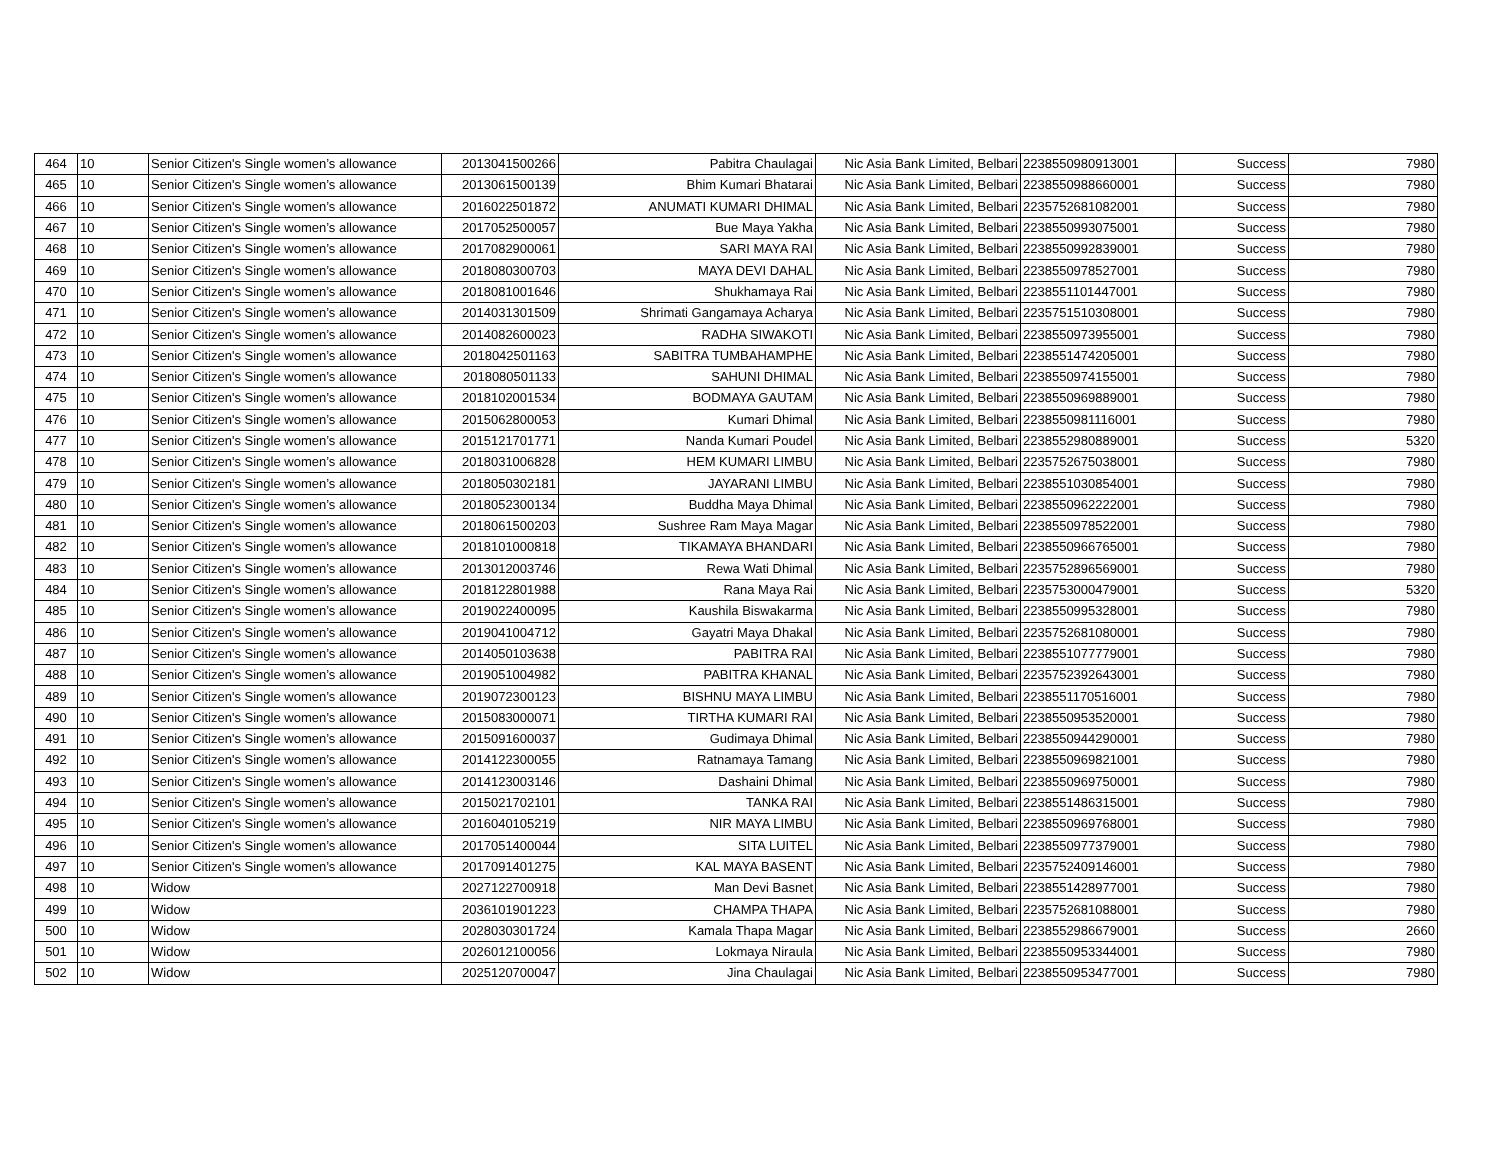| 464 | 10 | Senior Citizen's Single women’s allowance | 2013041500266 | Pabitra Chaulagai | Nic Asia Bank Limited, Belbari | 2238550980913001 | Success | 7980 |
| 465 | 10 | Senior Citizen's Single women’s allowance | 2013061500139 | Bhim Kumari Bhatarai | Nic Asia Bank Limited, Belbari | 2238550988660001 | Success | 7980 |
| 466 | 10 | Senior Citizen's Single women’s allowance | 2016022501872 | ANUMATI KUMARI DHIMAL | Nic Asia Bank Limited, Belbari | 2235752681082001 | Success | 7980 |
| 467 | 10 | Senior Citizen's Single women’s allowance | 2017052500057 | Bue Maya Yakha | Nic Asia Bank Limited, Belbari | 2238550993075001 | Success | 7980 |
| 468 | 10 | Senior Citizen's Single women’s allowance | 2017082900061 | SARI MAYA RAI | Nic Asia Bank Limited, Belbari | 2238550992839001 | Success | 7980 |
| 469 | 10 | Senior Citizen's Single women’s allowance | 2018080300703 | MAYA DEVI DAHAL | Nic Asia Bank Limited, Belbari | 2238550978527001 | Success | 7980 |
| 470 | 10 | Senior Citizen's Single women’s allowance | 2018081001646 | Shukhamaya Rai | Nic Asia Bank Limited, Belbari | 2238551101447001 | Success | 7980 |
| 471 | 10 | Senior Citizen's Single women’s allowance | 2014031301509 | Shrimati Gangamaya Acharya | Nic Asia Bank Limited, Belbari | 2235751510308001 | Success | 7980 |
| 472 | 10 | Senior Citizen's Single women’s allowance | 2014082600023 | RADHA SIWAKOTI | Nic Asia Bank Limited, Belbari | 2238550973955001 | Success | 7980 |
| 473 | 10 | Senior Citizen's Single women’s allowance | 2018042501163 | SABITRA TUMBAHAMPHE | Nic Asia Bank Limited, Belbari | 2238551474205001 | Success | 7980 |
| 474 | 10 | Senior Citizen's Single women’s allowance | 2018080501133 | SAHUNI DHIMAL | Nic Asia Bank Limited, Belbari | 2238550974155001 | Success | 7980 |
| 475 | 10 | Senior Citizen's Single women’s allowance | 2018102001534 | BODMAYA GAUTAM | Nic Asia Bank Limited, Belbari | 2238550969889001 | Success | 7980 |
| 476 | 10 | Senior Citizen's Single women’s allowance | 2015062800053 | Kumari Dhimal | Nic Asia Bank Limited, Belbari | 2238550981116001 | Success | 7980 |
| 477 | 10 | Senior Citizen's Single women’s allowance | 2015121701771 | Nanda Kumari Poudel | Nic Asia Bank Limited, Belbari | 2238552980889001 | Success | 5320 |
| 478 | 10 | Senior Citizen's Single women’s allowance | 2018031006828 | HEM KUMARI LIMBU | Nic Asia Bank Limited, Belbari | 2235752675038001 | Success | 7980 |
| 479 | 10 | Senior Citizen's Single women’s allowance | 2018050302181 | JAYARANI LIMBU | Nic Asia Bank Limited, Belbari | 2238551030854001 | Success | 7980 |
| 480 | 10 | Senior Citizen's Single women’s allowance | 2018052300134 | Buddha Maya Dhimal | Nic Asia Bank Limited, Belbari | 2238550962222001 | Success | 7980 |
| 481 | 10 | Senior Citizen's Single women’s allowance | 2018061500203 | Sushree Ram Maya Magar | Nic Asia Bank Limited, Belbari | 2238550978522001 | Success | 7980 |
| 482 | 10 | Senior Citizen's Single women’s allowance | 2018101000818 | TIKAMAYA BHANDARI | Nic Asia Bank Limited, Belbari | 2238550966765001 | Success | 7980 |
| 483 | 10 | Senior Citizen's Single women’s allowance | 2013012003746 | Rewa Wati Dhimal | Nic Asia Bank Limited, Belbari | 2235752896569001 | Success | 7980 |
| 484 | 10 | Senior Citizen's Single women’s allowance | 2018122801988 | Rana Maya Rai | Nic Asia Bank Limited, Belbari | 2235753000479001 | Success | 5320 |
| 485 | 10 | Senior Citizen's Single women’s allowance | 2019022400095 | Kaushila Biswakarma | Nic Asia Bank Limited, Belbari | 2238550995328001 | Success | 7980 |
| 486 | 10 | Senior Citizen's Single women’s allowance | 2019041004712 | Gayatri Maya Dhakal | Nic Asia Bank Limited, Belbari | 2235752681080001 | Success | 7980 |
| 487 | 10 | Senior Citizen's Single women’s allowance | 2014050103638 | PABITRA RAI | Nic Asia Bank Limited, Belbari | 2238551077779001 | Success | 7980 |
| 488 | 10 | Senior Citizen's Single women’s allowance | 2019051004982 | PABITRA KHANAL | Nic Asia Bank Limited, Belbari | 2235752392643001 | Success | 7980 |
| 489 | 10 | Senior Citizen's Single women’s allowance | 2019072300123 | BISHNU MAYA LIMBU | Nic Asia Bank Limited, Belbari | 2238551170516001 | Success | 7980 |
| 490 | 10 | Senior Citizen's Single women’s allowance | 2015083000071 | TIRTHA KUMARI RAI | Nic Asia Bank Limited, Belbari | 2238550953520001 | Success | 7980 |
| 491 | 10 | Senior Citizen's Single women’s allowance | 2015091600037 | Gudimaya Dhimal | Nic Asia Bank Limited, Belbari | 2238550944290001 | Success | 7980 |
| 492 | 10 | Senior Citizen's Single women’s allowance | 2014122300055 | Ratnamaya Tamang | Nic Asia Bank Limited, Belbari | 2238550969821001 | Success | 7980 |
| 493 | 10 | Senior Citizen's Single women’s allowance | 2014123003146 | Dashaini Dhimal | Nic Asia Bank Limited, Belbari | 2238550969750001 | Success | 7980 |
| 494 | 10 | Senior Citizen's Single women’s allowance | 2015021702101 | TANKA RAI | Nic Asia Bank Limited, Belbari | 2238551486315001 | Success | 7980 |
| 495 | 10 | Senior Citizen's Single women’s allowance | 2016040105219 | NIR MAYA LIMBU | Nic Asia Bank Limited, Belbari | 2238550969768001 | Success | 7980 |
| 496 | 10 | Senior Citizen's Single women’s allowance | 2017051400044 | SITA LUITEL | Nic Asia Bank Limited, Belbari | 2238550977379001 | Success | 7980 |
| 497 | 10 | Senior Citizen's Single women’s allowance | 2017091401275 | KAL MAYA BASENT | Nic Asia Bank Limited, Belbari | 2235752409146001 | Success | 7980 |
| 498 | 10 | Widow | 2027122700918 | Man Devi Basnet | Nic Asia Bank Limited, Belbari | 2238551428977001 | Success | 7980 |
| 499 | 10 | Widow | 2036101901223 | CHAMPA THAPA | Nic Asia Bank Limited, Belbari | 2235752681088001 | Success | 7980 |
| 500 | 10 | Widow | 2028030301724 | Kamala Thapa Magar | Nic Asia Bank Limited, Belbari | 2238552986679001 | Success | 2660 |
| 501 | 10 | Widow | 2026012100056 | Lokmaya Niraula | Nic Asia Bank Limited, Belbari | 2238550953344001 | Success | 7980 |
| 502 | 10 | Widow | 2025120700047 | Jina Chaulagai | Nic Asia Bank Limited, Belbari | 2238550953477001 | Success | 7980 |